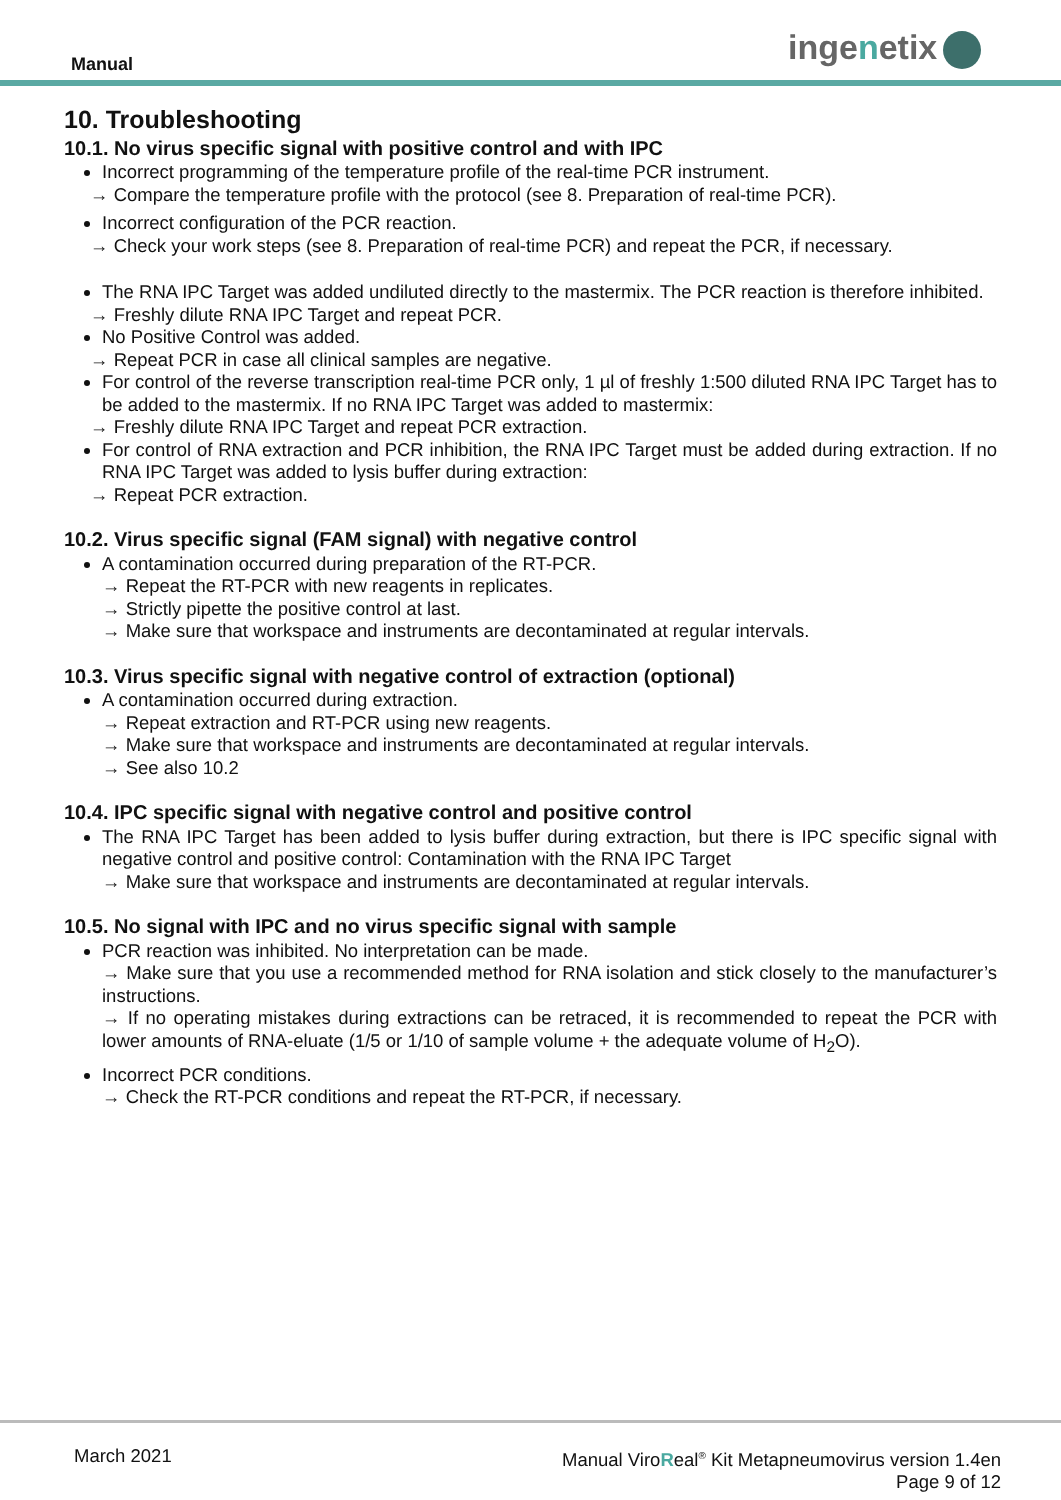Manual ingenetix
10. Troubleshooting
10.1. No virus specific signal with positive control and with IPC
Incorrect programming of the temperature profile of the real-time PCR instrument.
→ Compare the temperature profile with the protocol (see 8. Preparation of real-time PCR).
Incorrect configuration of the PCR reaction.
→ Check your work steps (see 8. Preparation of real-time PCR) and repeat the PCR, if necessary.
The RNA IPC Target was added undiluted directly to the mastermix. The PCR reaction is therefore inhibited.
→ Freshly dilute RNA IPC Target and repeat PCR.
No Positive Control was added.
→ Repeat PCR in case all clinical samples are negative.
For control of the reverse transcription real-time PCR only, 1 µl of freshly 1:500 diluted RNA IPC Target has to be added to the mastermix. If no RNA IPC Target was added to mastermix:
→ Freshly dilute RNA IPC Target and repeat PCR extraction.
For control of RNA extraction and PCR inhibition, the RNA IPC Target must be added during extraction. If no RNA IPC Target was added to lysis buffer during extraction:
→ Repeat PCR extraction.
10.2. Virus specific signal (FAM signal) with negative control
A contamination occurred during preparation of the RT-PCR.
→ Repeat the RT-PCR with new reagents in replicates.
→ Strictly pipette the positive control at last.
→ Make sure that workspace and instruments are decontaminated at regular intervals.
10.3. Virus specific signal with negative control of extraction (optional)
A contamination occurred during extraction.
→ Repeat extraction and RT-PCR using new reagents.
→ Make sure that workspace and instruments are decontaminated at regular intervals.
→ See also 10.2
10.4. IPC specific signal with negative control and positive control
The RNA IPC Target has been added to lysis buffer during extraction, but there is IPC specific signal with negative control and positive control: Contamination with the RNA IPC Target
→ Make sure that workspace and instruments are decontaminated at regular intervals.
10.5. No signal with IPC and no virus specific signal with sample
PCR reaction was inhibited. No interpretation can be made.
→ Make sure that you use a recommended method for RNA isolation and stick closely to the manufacturer’s instructions.
→ If no operating mistakes during extractions can be retraced, it is recommended to repeat the PCR with lower amounts of RNA-eluate (1/5 or 1/10 of sample volume + the adequate volume of H<sub>2</sub>O).
Incorrect PCR conditions.
→ Check the RT-PCR conditions and repeat the RT-PCR, if necessary.
March 2021
Manual ViroReal<sup>®</sup> Kit Metapneumovirus version 1.4en
Page 9 of 12